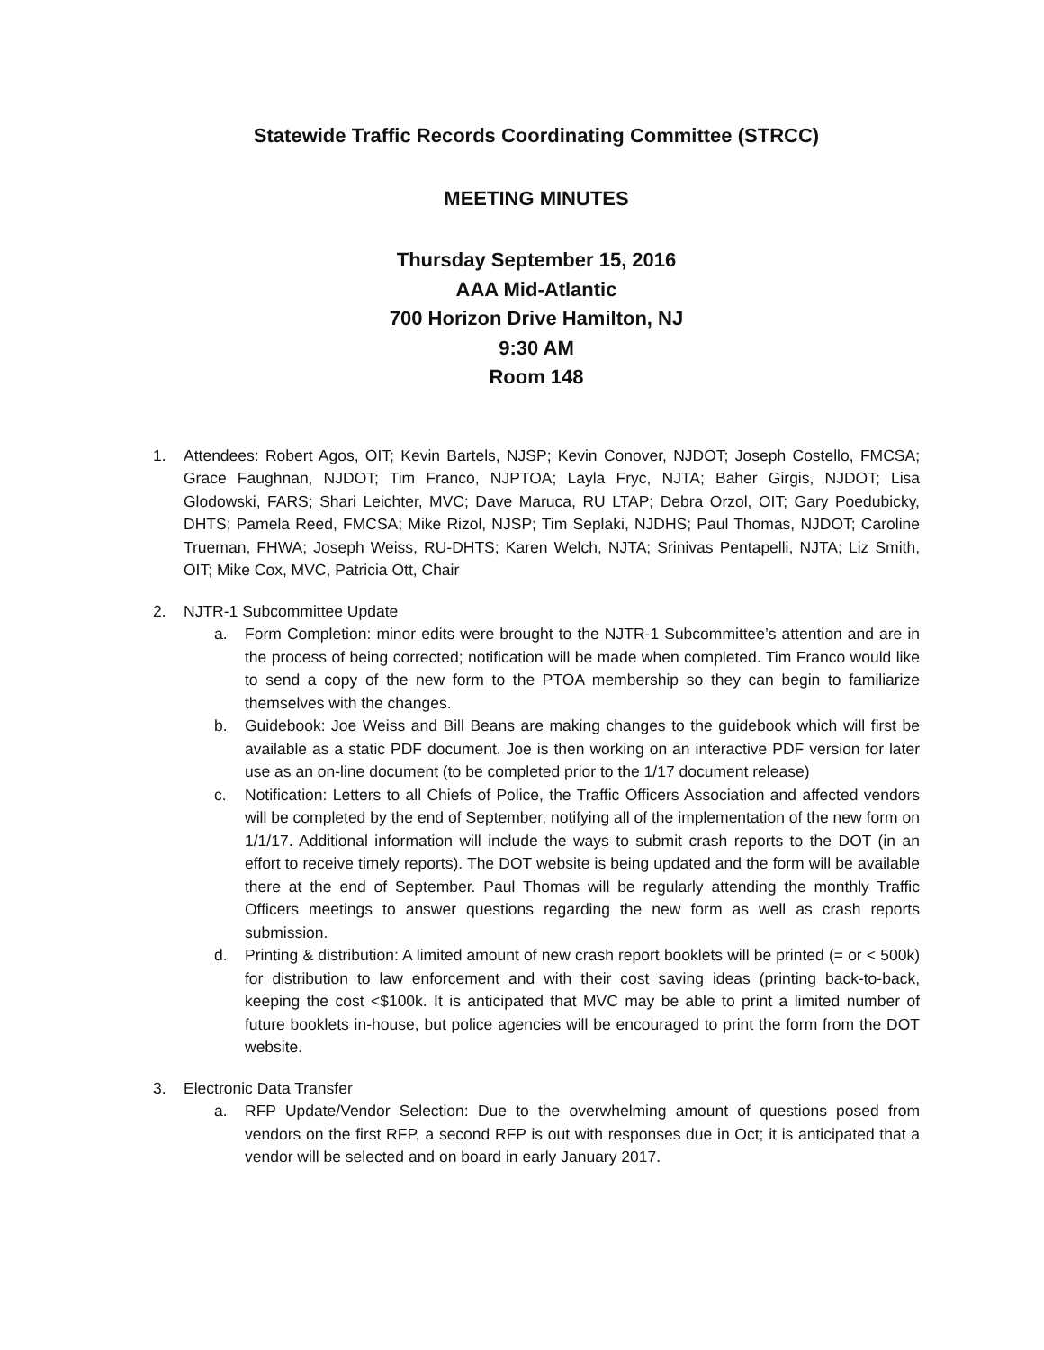Statewide Traffic Records Coordinating Committee (STRCC)
MEETING MINUTES
Thursday September 15, 2016
AAA Mid-Atlantic
700 Horizon Drive Hamilton, NJ
9:30 AM
Room 148
1. Attendees: Robert Agos, OIT; Kevin Bartels, NJSP; Kevin Conover, NJDOT; Joseph Costello, FMCSA; Grace Faughnan, NJDOT; Tim Franco, NJPTOA; Layla Fryc, NJTA; Baher Girgis, NJDOT; Lisa Glodowski, FARS; Shari Leichter, MVC; Dave Maruca, RU LTAP; Debra Orzol, OIT; Gary Poedubicky, DHTS; Pamela Reed, FMCSA; Mike Rizol, NJSP; Tim Seplaki, NJDHS; Paul Thomas, NJDOT; Caroline Trueman, FHWA; Joseph Weiss, RU-DHTS; Karen Welch, NJTA; Srinivas Pentapelli, NJTA; Liz Smith, OIT; Mike Cox, MVC, Patricia Ott, Chair
2. NJTR-1 Subcommittee Update
a. Form Completion: minor edits were brought to the NJTR-1 Subcommittee’s attention and are in the process of being corrected; notification will be made when completed. Tim Franco would like to send a copy of the new form to the PTOA membership so they can begin to familiarize themselves with the changes.
b. Guidebook: Joe Weiss and Bill Beans are making changes to the guidebook which will first be available as a static PDF document. Joe is then working on an interactive PDF version for later use as an on-line document (to be completed prior to the 1/17 document release)
c. Notification: Letters to all Chiefs of Police, the Traffic Officers Association and affected vendors will be completed by the end of September, notifying all of the implementation of the new form on 1/1/17. Additional information will include the ways to submit crash reports to the DOT (in an effort to receive timely reports). The DOT website is being updated and the form will be available there at the end of September. Paul Thomas will be regularly attending the monthly Traffic Officers meetings to answer questions regarding the new form as well as crash reports submission.
d. Printing & distribution: A limited amount of new crash report booklets will be printed (= or < 500k) for distribution to law enforcement and with their cost saving ideas (printing back-to-back, keeping the cost <$100k. It is anticipated that MVC may be able to print a limited number of future booklets in-house, but police agencies will be encouraged to print the form from the DOT website.
3. Electronic Data Transfer
a. RFP Update/Vendor Selection: Due to the overwhelming amount of questions posed from vendors on the first RFP, a second RFP is out with responses due in Oct; it is anticipated that a vendor will be selected and on board in early January 2017.